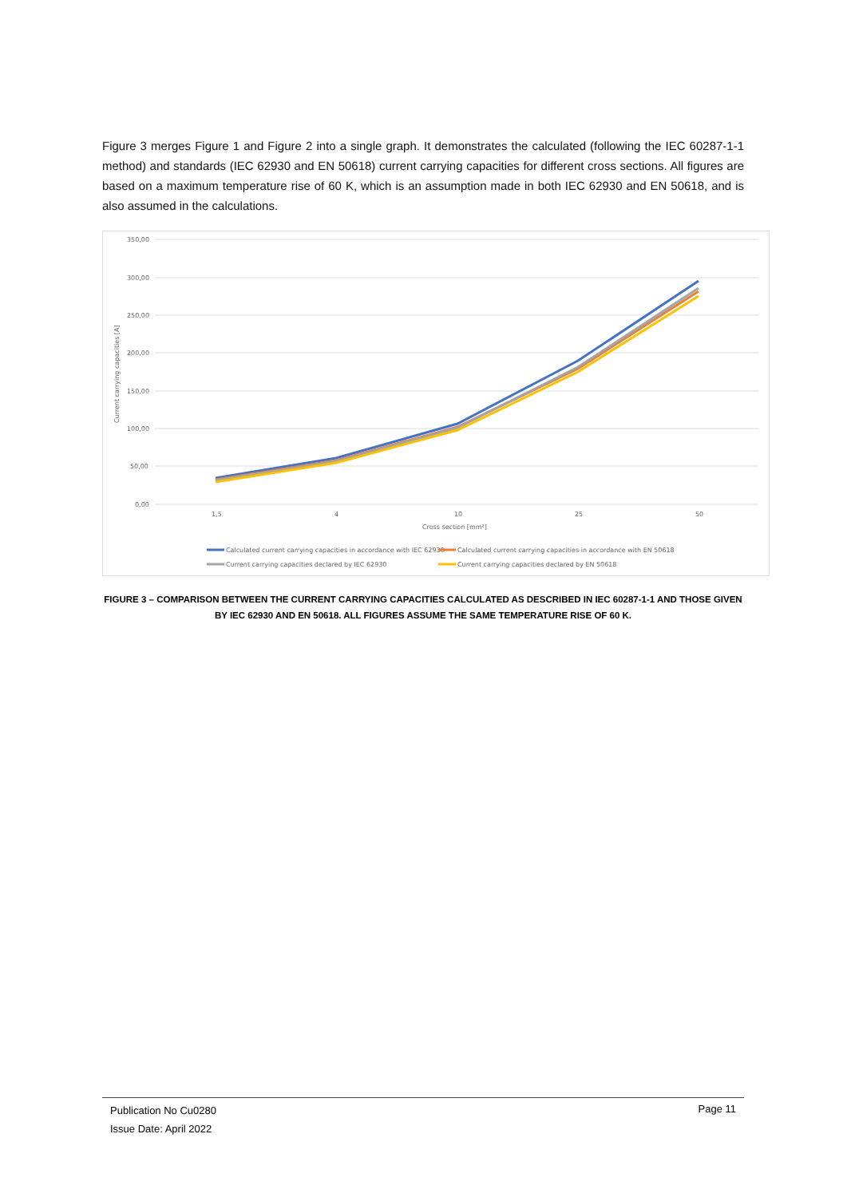Figure 3 merges Figure 1 and Figure 2 into a single graph. It demonstrates the calculated (following the IEC 60287-1-1 method) and standards (IEC 62930 and EN 50618) current carrying capacities for different cross sections. All figures are based on a maximum temperature rise of 60 K, which is an assumption made in both IEC 62930 and EN 50618, and is also assumed in the calculations.
350,00
300,00
250,00
200,00
150,00
100,00
50,00
0,00
Current carrying capacities [A]
1,5
4
10
25
50
Cross section [mm²]
Calculated current carrying capacities in accordance with IEC 62930
Calculated current carrying capacities in accordance with EN 50618
Current carrying capacities declared by IEC 62930
Current carrying capacities declared by EN 50618
FIGURE 3 – COMPARISON BETWEEN THE CURRENT CARRYING CAPACITIES CALCULATED AS DESCRIBED IN IEC 60287-1-1 AND THOSE GIVEN BY IEC 62930 AND EN 50618. ALL FIGURES ASSUME THE SAME TEMPERATURE RISE OF 60 K.
Publication No Cu0280
Issue Date: April 2022
Page 11